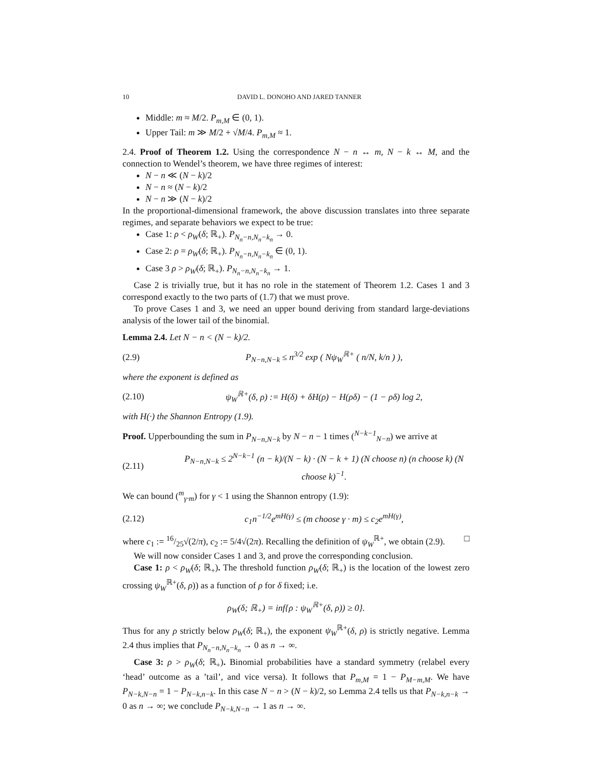10 DAVID L. DONOHO AND JARED TANNER
Middle: m ≈ M/2. P<sub>m,M</sub> ∈ (0, 1).
Upper Tail: m ≫ M/2 + √M/4. P<sub>m,M</sub> ≈ 1.
2.4. Proof of Theorem 1.2. Using the correspondence N − n ↔ m, N − k ↔ M, and the connection to Wendel’s theorem, we have three regimes of interest:
N − n ≪ (N − k)/2
N − n ≈ (N − k)/2
N − n ≫ (N − k)/2
In the proportional-dimensional framework, the above discussion translates into three separate regimes, and separate behaviors we expect to be true:
Case 1: ρ < ρ<sub>W</sub>(δ; ℝ<sub>+</sub>). P<sub>N<sub>n</sub>−n,N<sub>n</sub>−k<sub>n</sub></sub> → 0.
Case 2: ρ = ρ<sub>W</sub>(δ; ℝ<sub>+</sub>). P<sub>N<sub>n</sub>−n,N<sub>n</sub>−k<sub>n</sub></sub> ∈ (0, 1).
Case 3 ρ > ρ<sub>W</sub>(δ; ℝ<sub>+</sub>). P<sub>N<sub>n</sub>−n,N<sub>n</sub>−k<sub>n</sub></sub> → 1.
Case 2 is trivially true, but it has no role in the statement of Theorem 1.2. Cases 1 and 3 correspond exactly to the two parts of (1.7) that we must prove.
To prove Cases 1 and 3, we need an upper bound deriving from standard large-deviations analysis of the lower tail of the binomial.
Lemma 2.4. Let N − n < (N − k)/2.
(2.9) P<sub>N−n,N−k</sub> ≤ n<sup>3/2</sup> exp ( Nψ<sub>W</sub><sup>ℝ+</sup> ( n/N, k/n ) ),
where the exponent is defined as
(2.10) ψ<sub>W</sub><sup>ℝ+</sup>(δ, ρ) := H(δ) + δH(ρ) − H(ρδ) − (1 − ρδ) log 2,
with H(·) the Shannon Entropy (1.9).
Proof. Upperbounding the sum in P<sub>N−n,N−k</sub> by N − n − 1 times (<sup>N−k−1</sup><sub>N−n</sub>) we arrive at
(2.11) P<sub>N−n,N−k</sub> ≤ 2<sup>N−k−1</sup> (n − k)/(N − k) · (N − k + 1) (N choose n) (n choose k) (N choose k)<sup>−1</sup>.
We can bound (<sup>m</sup><sub>γ·m</sub>) for γ < 1 using the Shannon entropy (1.9):
(2.12) c<sub>1</sub>n<sup>−1/2</sup>e<sup>mH(γ)</sup> ≤ (m choose γ · m) ≤ c<sub>2</sub>e<sup>mH(γ)</sup>,
where c<sub>1</sub> := 16/25√(2/π), c<sub>2</sub> := 5/4√(2π). Recalling the definition of ψ<sub>W</sub><sup>ℝ+</sup>, we obtain (2.9). □
We will now consider Cases 1 and 3, and prove the corresponding conclusion.
Case 1: ρ < ρ<sub>W</sub>(δ; ℝ<sub>+</sub>). The threshold function ρ<sub>W</sub>(δ; ℝ<sub>+</sub>) is the location of the lowest zero crossing ψ<sub>W</sub><sup>ℝ+</sup>(δ, ρ)) as a function of ρ for δ fixed; i.e.
ρ<sub>W</sub>(δ; ℝ<sub>+</sub>) = inf{ρ : ψ<sub>W</sub><sup>ℝ+</sup>(δ, ρ)) ≥ 0}.
Thus for any ρ strictly below ρ<sub>W</sub>(δ; ℝ<sub>+</sub>), the exponent ψ<sub>W</sub><sup>ℝ+</sup>(δ, ρ) is strictly negative. Lemma 2.4 thus implies that P<sub>N<sub>n</sub>−n,N<sub>n</sub>−k<sub>n</sub></sub> → 0 as n → ∞.
Case 3: ρ > ρ<sub>W</sub>(δ; ℝ<sub>+</sub>). Binomial probabilities have a standard symmetry (relabel every ‘head’ outcome as a ’tail’, and vice versa). It follows that P<sub>m,M</sub> = 1 − P<sub>M−m,M</sub>. We have P<sub>N−k,N−n</sub> = 1 − P<sub>N−k,n−k</sub>. In this case N − n > (N − k)/2, so Lemma 2.4 tells us that P<sub>N−k,n−k</sub> → 0 as n → ∞; we conclude P<sub>N−k,N−n</sub> → 1 as n → ∞.